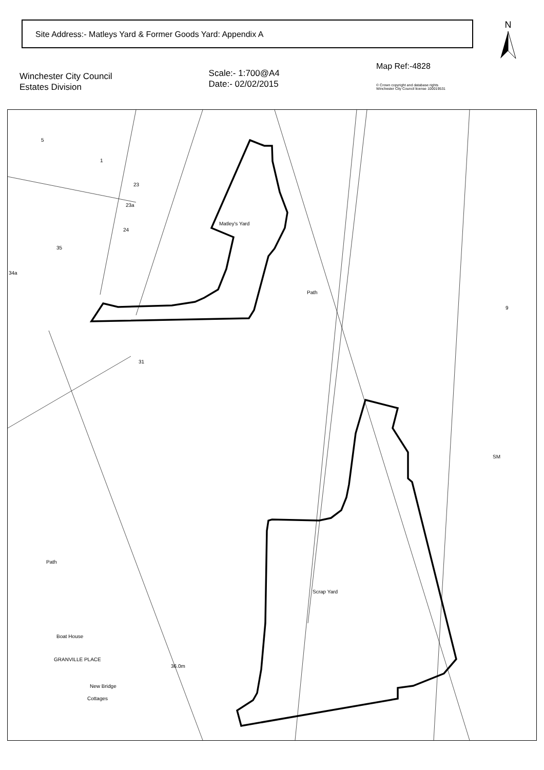Site Address:- Matleys Yard & Former Goods Yard: Appendix A N
Winchester City Council
Estates Division
Scale:- 1:700@A4
Date:- 02/02/2015
Map Ref:-4828
© Crown copyright and database rights
Winchester City Council license 100019531
Matley's Yard
Scrap Yard
GRANVILLE PLACE
Path
Path
Boat House
New Bridge
Cottages
36.0m
SM
5
1
23
23a
24
35
34a
31
9